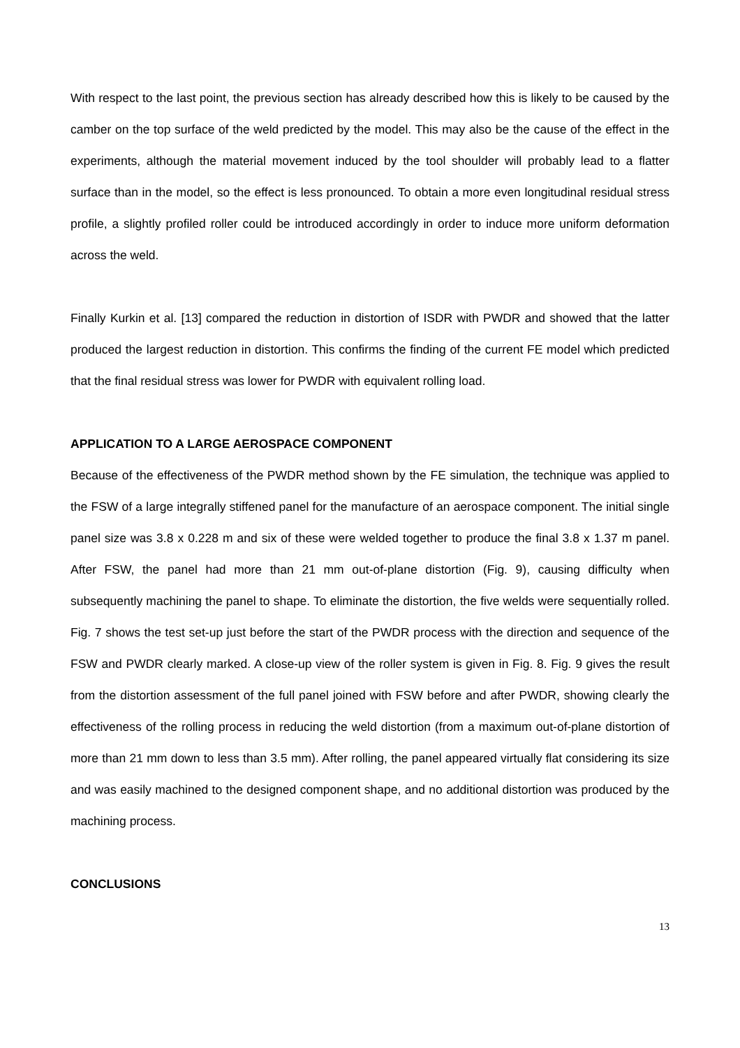With respect to the last point, the previous section has already described how this is likely to be caused by the camber on the top surface of the weld predicted by the model. This may also be the cause of the effect in the experiments, although the material movement induced by the tool shoulder will probably lead to a flatter surface than in the model, so the effect is less pronounced. To obtain a more even longitudinal residual stress profile, a slightly profiled roller could be introduced accordingly in order to induce more uniform deformation across the weld.
Finally Kurkin et al. [13] compared the reduction in distortion of ISDR with PWDR and showed that the latter produced the largest reduction in distortion. This confirms the finding of the current FE model which predicted that the final residual stress was lower for PWDR with equivalent rolling load.
APPLICATION TO A LARGE AEROSPACE COMPONENT
Because of the effectiveness of the PWDR method shown by the FE simulation, the technique was applied to the FSW of a large integrally stiffened panel for the manufacture of an aerospace component. The initial single panel size was 3.8 x 0.228 m and six of these were welded together to produce the final 3.8 x 1.37 m panel. After FSW, the panel had more than 21 mm out-of-plane distortion (Fig. 9), causing difficulty when subsequently machining the panel to shape. To eliminate the distortion, the five welds were sequentially rolled. Fig. 7 shows the test set-up just before the start of the PWDR process with the direction and sequence of the FSW and PWDR clearly marked. A close-up view of the roller system is given in Fig. 8. Fig. 9 gives the result from the distortion assessment of the full panel joined with FSW before and after PWDR, showing clearly the effectiveness of the rolling process in reducing the weld distortion (from a maximum out-of-plane distortion of more than 21 mm down to less than 3.5 mm). After rolling, the panel appeared virtually flat considering its size and was easily machined to the designed component shape, and no additional distortion was produced by the machining process.
CONCLUSIONS
13